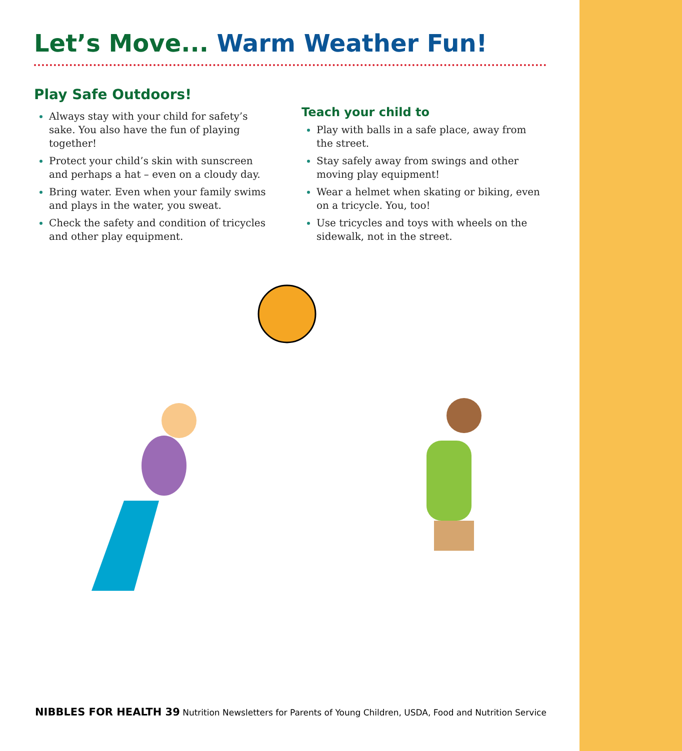Let’s Move... Warm Weather Fun!
Play Safe Outdoors!
Always stay with your child for safety’s sake. You also have the fun of playing together!
Protect your child’s skin with sunscreen and perhaps a hat – even on a cloudy day.
Bring water. Even when your family swims and plays in the water, you sweat.
Check the safety and condition of tricycles and other play equipment.
Teach your child to
Play with balls in a safe place, away from the street.
Stay safely away from swings and other moving play equipment!
Wear a helmet when skating or biking, even on a tricycle. You, too!
Use tricycles and toys with wheels on the sidewalk, not in the street.
NIBBLES FOR HEALTH 39 Nutrition Newsletters for Parents of Young Children, USDA, Food and Nutrition Service